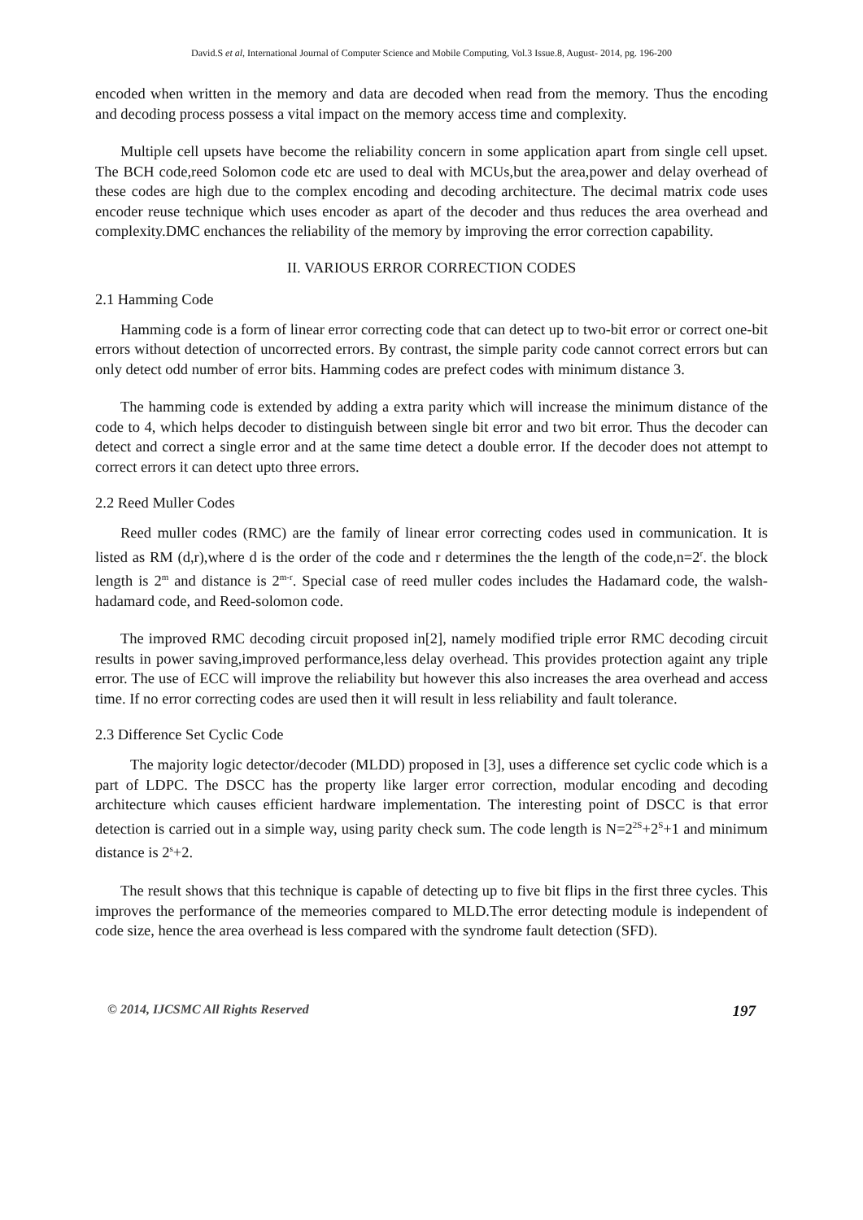David.S et al, International Journal of Computer Science and Mobile Computing, Vol.3 Issue.8, August- 2014, pg. 196-200
encoded when written in the memory and data are decoded when read from the memory. Thus the encoding and decoding process possess a vital impact on the memory access time and complexity.
Multiple cell upsets have become the reliability concern in some application apart from single cell upset. The BCH code,reed Solomon code etc are used to deal with MCUs,but the area,power and delay overhead of these codes are high due to the complex encoding and decoding architecture. The decimal matrix code uses encoder reuse technique which uses encoder as apart of the decoder and thus reduces the area overhead and complexity.DMC enchances the reliability of the memory by improving the error correction capability.
II. VARIOUS ERROR CORRECTION CODES
2.1 Hamming Code
Hamming code is a form of linear error correcting code that can detect up to two-bit error or correct one-bit errors without detection of uncorrected errors. By contrast, the simple parity code cannot correct errors but can only detect odd number of error bits. Hamming codes are prefect codes with minimum distance 3.
The hamming code is extended by adding a extra parity which will increase the minimum distance of the code to 4, which helps decoder to distinguish between single bit error and two bit error. Thus the decoder can detect and correct a single error and at the same time detect a double error. If the decoder does not attempt to correct errors it can detect upto three errors.
2.2 Reed Muller Codes
Reed muller codes (RMC) are the family of linear error correcting codes used in communication. It is listed as RM (d,r),where d is the order of the code and r determines the the length of the code,n=2<sup>r</sup>. the block length is 2<sup>m</sup> and distance is 2<sup>m-r</sup>. Special case of reed muller codes includes the Hadamard code, the walsh-hadamard code, and Reed-solomon code.
The improved RMC decoding circuit proposed in[2], namely modified triple error RMC decoding circuit results in power saving,improved performance,less delay overhead. This provides protection againt any triple error. The use of ECC will improve the reliability but however this also increases the area overhead and access time. If no error correcting codes are used then it will result in less reliability and fault tolerance.
2.3 Difference Set Cyclic Code
The majority logic detector/decoder (MLDD) proposed in [3], uses a difference set cyclic code which is a part of LDPC. The DSCC has the property like larger error correction, modular encoding and decoding architecture which causes efficient hardware implementation. The interesting point of DSCC is that error detection is carried out in a simple way, using parity check sum. The code length is N=2<sup>2S</sup>+2<sup>S</sup>+1 and minimum distance is 2<sup>s</sup>+2.
The result shows that this technique is capable of detecting up to five bit flips in the first three cycles. This improves the performance of the memeories compared to MLD.The error detecting module is independent of code size, hence the area overhead is less compared with the syndrome fault detection (SFD).
© 2014, IJCSMC All Rights Reserved 197